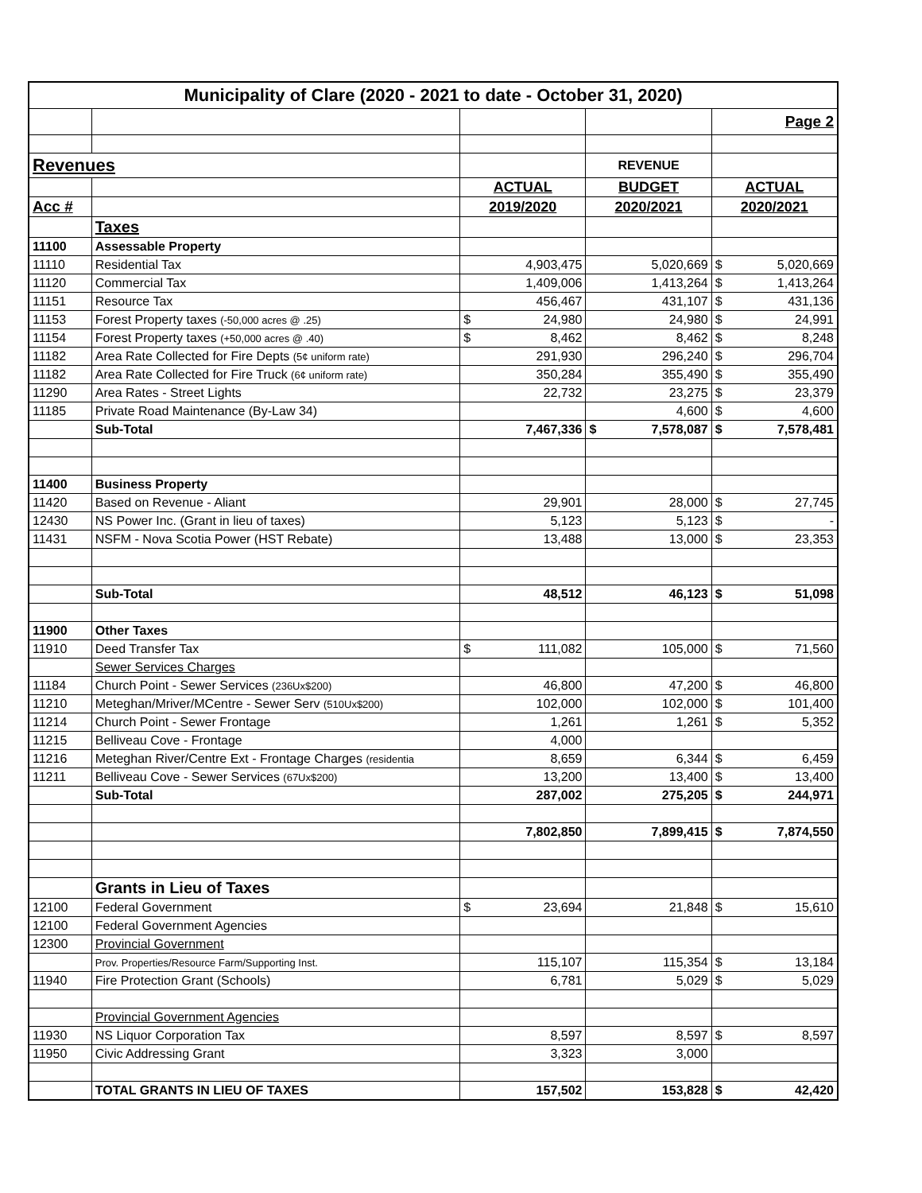| Municipality of Clare (2020 - 2021 to date - October 31, 2020) | | | | |
| | | | | Page 2 |
| Revenues | | | REVENUE | |
| | | ACTUAL | BUDGET | ACTUAL |
| Acc # | | 2019/2020 | 2020/2021 | 2020/2021 |
| | Taxes | | | |
| 11100 | Assessable Property | | | |
| 11110 | Residential Tax | 4,903,475 | 5,020,669 | $ 5,020,669 |
| 11120 | Commercial Tax | 1,409,006 | 1,413,264 | $ 1,413,264 |
| 11151 | Resource Tax | 456,467 | 431,107 | $ 431,136 |
| 11153 | Forest Property taxes (-50,000 acres @ .25) | $ 24,980 | 24,980 | $ 24,991 |
| 11154 | Forest Property taxes (+50,000 acres @ .40) | $ 8,462 | 8,462 | $ 8,248 |
| 11182 | Area Rate Collected for Fire Depts (5¢ uniform rate) | 291,930 | 296,240 | $ 296,704 |
| 11182 | Area Rate Collected for Fire Truck (6¢ uniform rate) | 350,284 | 355,490 | $ 355,490 |
| 11290 | Area Rates - Street Lights | 22,732 | 23,275 | $ 23,379 |
| 11185 | Private Road Maintenance (By-Law 34) | | 4,600 | $ 4,600 |
| | Sub-Total | 7,467,336 | $ 7,578,087 | $ 7,578,481 |
| 11400 | Business Property | | | |
| 11420 | Based on Revenue - Aliant | 29,901 | 28,000 | $ 27,745 |
| 12430 | NS Power Inc. (Grant in lieu of taxes) | 5,123 | 5,123 | $ - |
| 11431 | NSFM - Nova Scotia Power (HST Rebate) | 13,488 | 13,000 | $ 23,353 |
| | Sub-Total | 48,512 | 46,123 | $ 51,098 |
| 11900 | Other Taxes | | | |
| 11910 | Deed Transfer Tax | $ 111,082 | 105,000 | $ 71,560 |
| | Sewer Services Charges | | | |
| 11184 | Church Point - Sewer Services (236Ux$200) | 46,800 | 47,200 | $ 46,800 |
| 11210 | Meteghan/Mriver/MCentre - Sewer Serv (510Ux$200) | 102,000 | 102,000 | $ 101,400 |
| 11214 | Church Point - Sewer Frontage | 1,261 | 1,261 | $ 5,352 |
| 11215 | Belliveau Cove - Frontage | 4,000 | | |
| 11216 | Meteghan River/Centre Ext - Frontage Charges (residentia | 8,659 | 6,344 | $ 6,459 |
| 11211 | Belliveau Cove - Sewer Services (67Ux$200) | 13,200 | 13,400 | $ 13,400 |
| | Sub-Total | 287,002 | 275,205 | $ 244,971 |
| | | 7,802,850 | 7,899,415 | $ 7,874,550 |
| | Grants in Lieu of Taxes | | | |
| 12100 | Federal Government | $ 23,694 | 21,848 | $ 15,610 |
| 12100 | Federal Government Agencies | | | |
| 12300 | Provincial Government | | | |
| | Prov. Properties/Resource Farm/Supporting Inst. | 115,107 | 115,354 | $ 13,184 |
| 11940 | Fire Protection Grant (Schools) | 6,781 | 5,029 | $ 5,029 |
| | Provincial Government Agencies | | | |
| 11930 | NS Liquor Corporation Tax | 8,597 | 8,597 | $ 8,597 |
| 11950 | Civic Addressing Grant | 3,323 | 3,000 | |
| | TOTAL GRANTS IN LIEU OF TAXES | 157,502 | 153,828 | $ 42,420 |